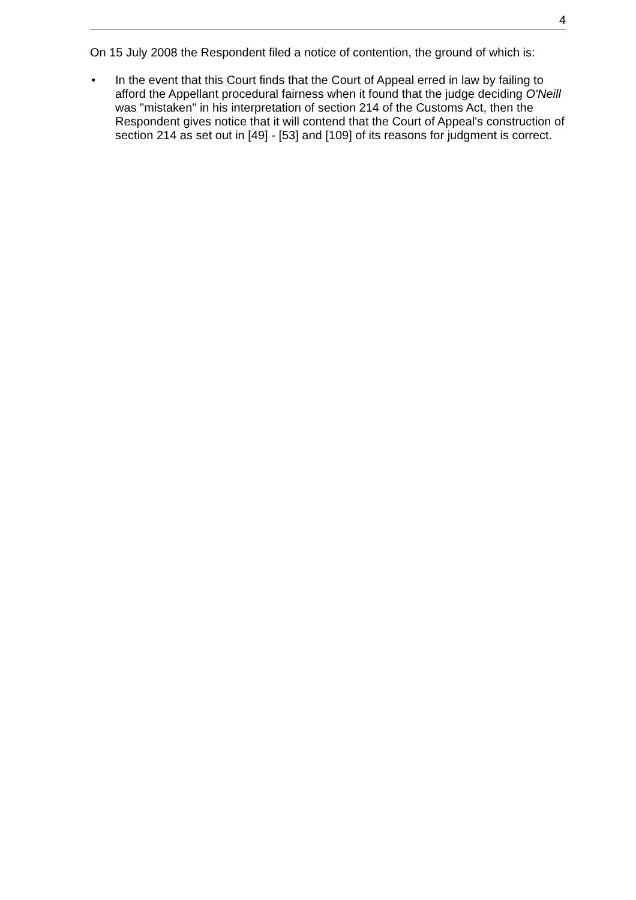4
On 15 July 2008 the Respondent filed a notice of contention, the ground of which is:
• In the event that this Court finds that the Court of Appeal erred in law by failing to afford the Appellant procedural fairness when it found that the judge deciding O'Neill was "mistaken" in his interpretation of section 214 of the Customs Act, then the Respondent gives notice that it will contend that the Court of Appeal's construction of section 214 as set out in [49] - [53] and [109] of its reasons for judgment is correct.